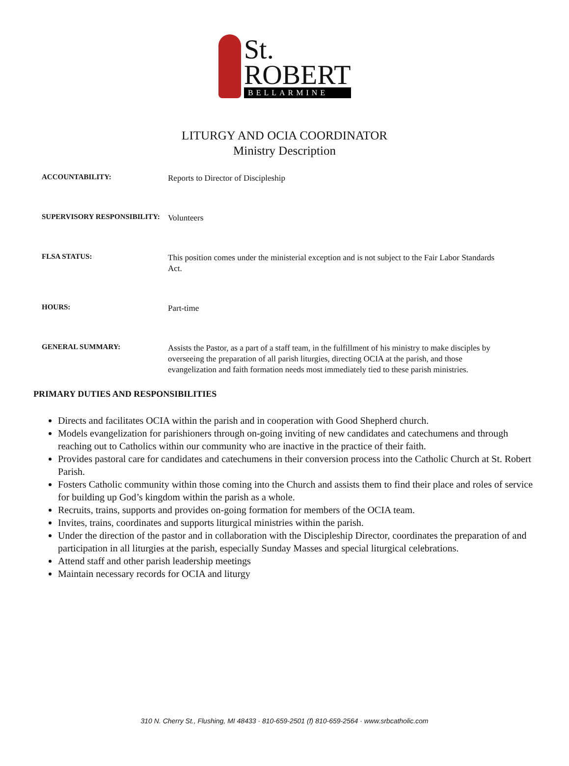St.
ROBERT
BELLARMINE
LITURGY AND OCIA COORDINATOR
Ministry Description
ACCOUNTABILITY:
Reports to Director of Discipleship
SUPERVISORY RESPONSIBILITY:
Volunteers
FLSA STATUS:
This position comes under the ministerial exception and is not subject to the Fair Labor Standards Act.
HOURS:
Part-time
GENERAL SUMMARY:
Assists the Pastor, as a part of a staff team, in the fulfillment of his ministry to make disciples by overseeing the preparation of all parish liturgies, directing OCIA at the parish, and those evangelization and faith formation needs most immediately tied to these parish ministries.
PRIMARY DUTIES AND RESPONSIBILITIES
Directs and facilitates OCIA within the parish and in cooperation with Good Shepherd church.
Models evangelization for parishioners through on-going inviting of new candidates and catechumens and through reaching out to Catholics within our community who are inactive in the practice of their faith.
Provides pastoral care for candidates and catechumens in their conversion process into the Catholic Church at St. Robert Parish.
Fosters Catholic community within those coming into the Church and assists them to find their place and roles of service for building up God’s kingdom within the parish as a whole.
Recruits, trains, supports and provides on-going formation for members of the OCIA team.
Invites, trains, coordinates and supports liturgical ministries within the parish.
Under the direction of the pastor and in collaboration with the Discipleship Director, coordinates the preparation of and participation in all liturgies at the parish, especially Sunday Masses and special liturgical celebrations.
Attend staff and other parish leadership meetings
Maintain necessary records for OCIA and liturgy
310 N. Cherry St., Flushing, MI 48433 · 810-659-2501 (f) 810-659-2564 · www.srbcatholic.com